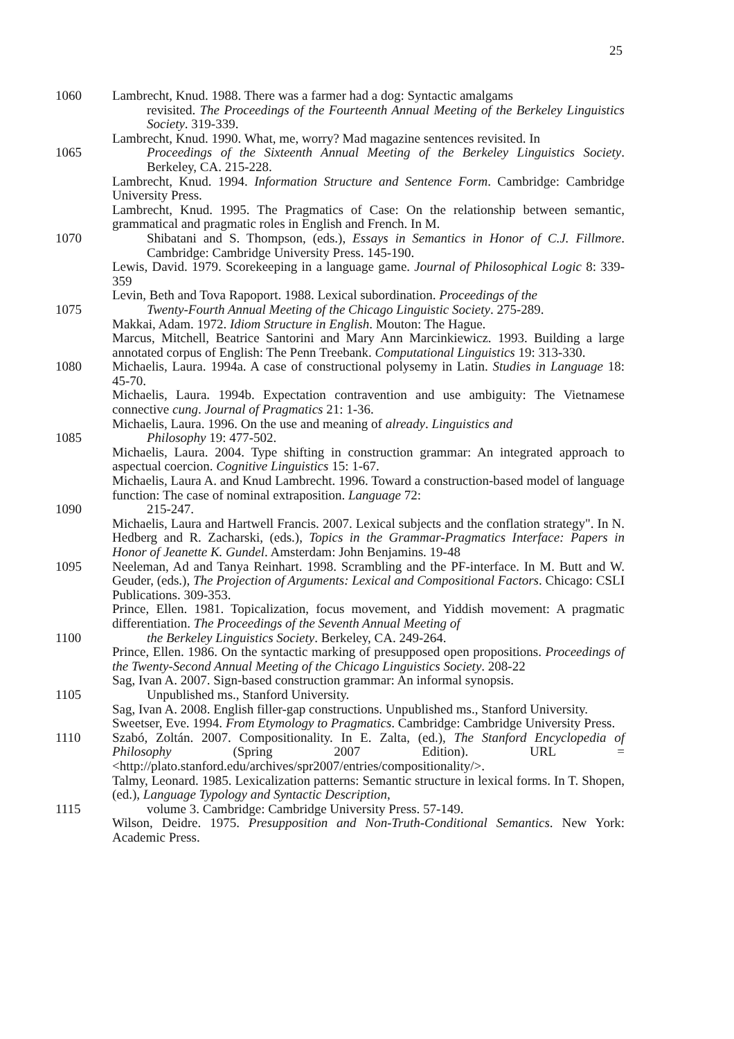25
1060 Lambrecht, Knud. 1988. There was a farmer had a dog: Syntactic amalgams
revisited. The Proceedings of the Fourteenth Annual Meeting of the Berkeley Linguistics Society. 319-339.
Lambrecht, Knud. 1990. What, me, worry? Mad magazine sentences revisited. In
1065 Proceedings of the Sixteenth Annual Meeting of the Berkeley Linguistics Society. Berkeley, CA. 215-228.
Lambrecht, Knud. 1994. Information Structure and Sentence Form. Cambridge: Cambridge University Press.
Lambrecht, Knud. 1995. The Pragmatics of Case: On the relationship between semantic, grammatical and pragmatic roles in English and French. In M.
1070 Shibatani and S. Thompson, (eds.), Essays in Semantics in Honor of C.J. Fillmore. Cambridge: Cambridge University Press. 145-190.
Lewis, David. 1979. Scorekeeping in a language game. Journal of Philosophical Logic 8: 339-359
Levin, Beth and Tova Rapoport. 1988. Lexical subordination. Proceedings of the
1075 Twenty-Fourth Annual Meeting of the Chicago Linguistic Society. 275-289.
Makkai, Adam. 1972. Idiom Structure in English. Mouton: The Hague.
Marcus, Mitchell, Beatrice Santorini and Mary Ann Marcinkiewicz. 1993. Building a large annotated corpus of English: The Penn Treebank. Computational Linguistics 19: 313-330.
1080 Michaelis, Laura. 1994a. A case of constructional polysemy in Latin. Studies in Language 18: 45-70.
Michaelis, Laura. 1994b. Expectation contravention and use ambiguity: The Vietnamese connective cung. Journal of Pragmatics 21: 1-36.
Michaelis, Laura. 1996. On the use and meaning of already. Linguistics and
1085 Philosophy 19: 477-502.
Michaelis, Laura. 2004. Type shifting in construction grammar: An integrated approach to aspectual coercion. Cognitive Linguistics 15: 1-67.
Michaelis, Laura A. and Knud Lambrecht. 1996. Toward a construction-based model of language function: The case of nominal extraposition. Language 72:
1090 215-247.
Michaelis, Laura and Hartwell Francis. 2007. Lexical subjects and the conflation strategy". In N. Hedberg and R. Zacharski, (eds.), Topics in the Grammar-Pragmatics Interface: Papers in Honor of Jeanette K. Gundel. Amsterdam: John Benjamins. 19-48
1095 Neeleman, Ad and Tanya Reinhart. 1998. Scrambling and the PF-interface. In M. Butt and W. Geuder, (eds.), The Projection of Arguments: Lexical and Compositional Factors. Chicago: CSLI Publications. 309-353.
Prince, Ellen. 1981. Topicalization, focus movement, and Yiddish movement: A pragmatic differentiation. The Proceedings of the Seventh Annual Meeting of
1100 the Berkeley Linguistics Society. Berkeley, CA. 249-264.
Prince, Ellen. 1986. On the syntactic marking of presupposed open propositions. Proceedings of the Twenty-Second Annual Meeting of the Chicago Linguistics Society. 208-22
Sag, Ivan A. 2007. Sign-based construction grammar: An informal synopsis.
1105 Unpublished ms., Stanford University.
Sag, Ivan A. 2008. English filler-gap constructions. Unpublished ms., Stanford University.
Sweetser, Eve. 1994. From Etymology to Pragmatics. Cambridge: Cambridge University Press.
1110 Szabó, Zoltán. 2007. Compositionality. In E. Zalta, (ed.), The Stanford Encyclopedia of Philosophy (Spring 2007 Edition). URL = <http://plato.stanford.edu/archives/spr2007/entries/compositionality/>.
Talmy, Leonard. 1985. Lexicalization patterns: Semantic structure in lexical forms. In T. Shopen, (ed.), Language Typology and Syntactic Description,
1115 volume 3. Cambridge: Cambridge University Press. 57-149.
Wilson, Deidre. 1975. Presupposition and Non-Truth-Conditional Semantics. New York: Academic Press.